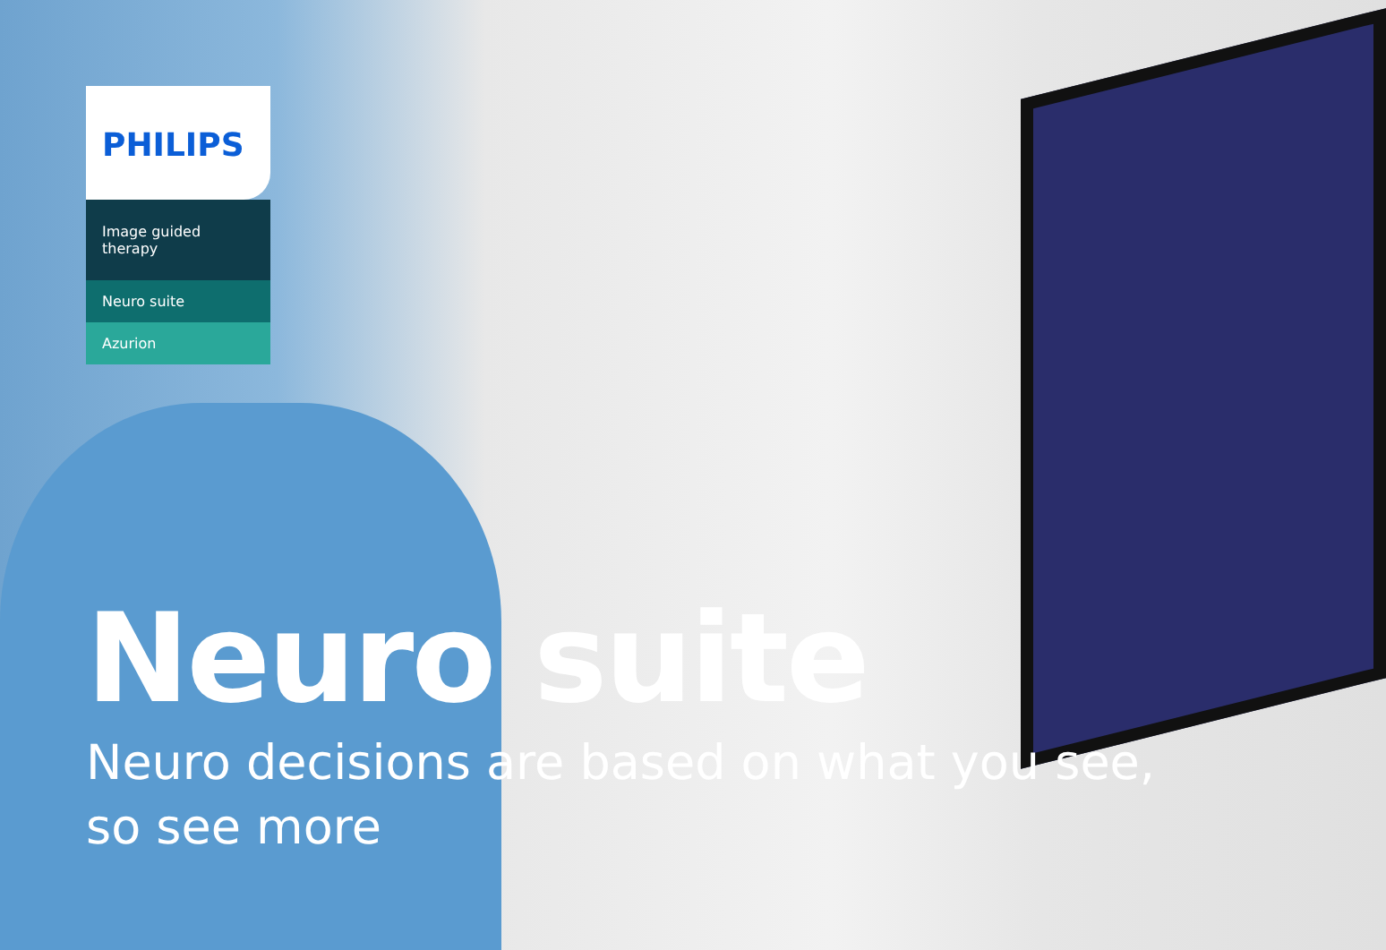PHILIPS
Image guided therapy
Neuro suite
Azurion
Neuro suite
Neuro decisions are based on what you see,
so see more